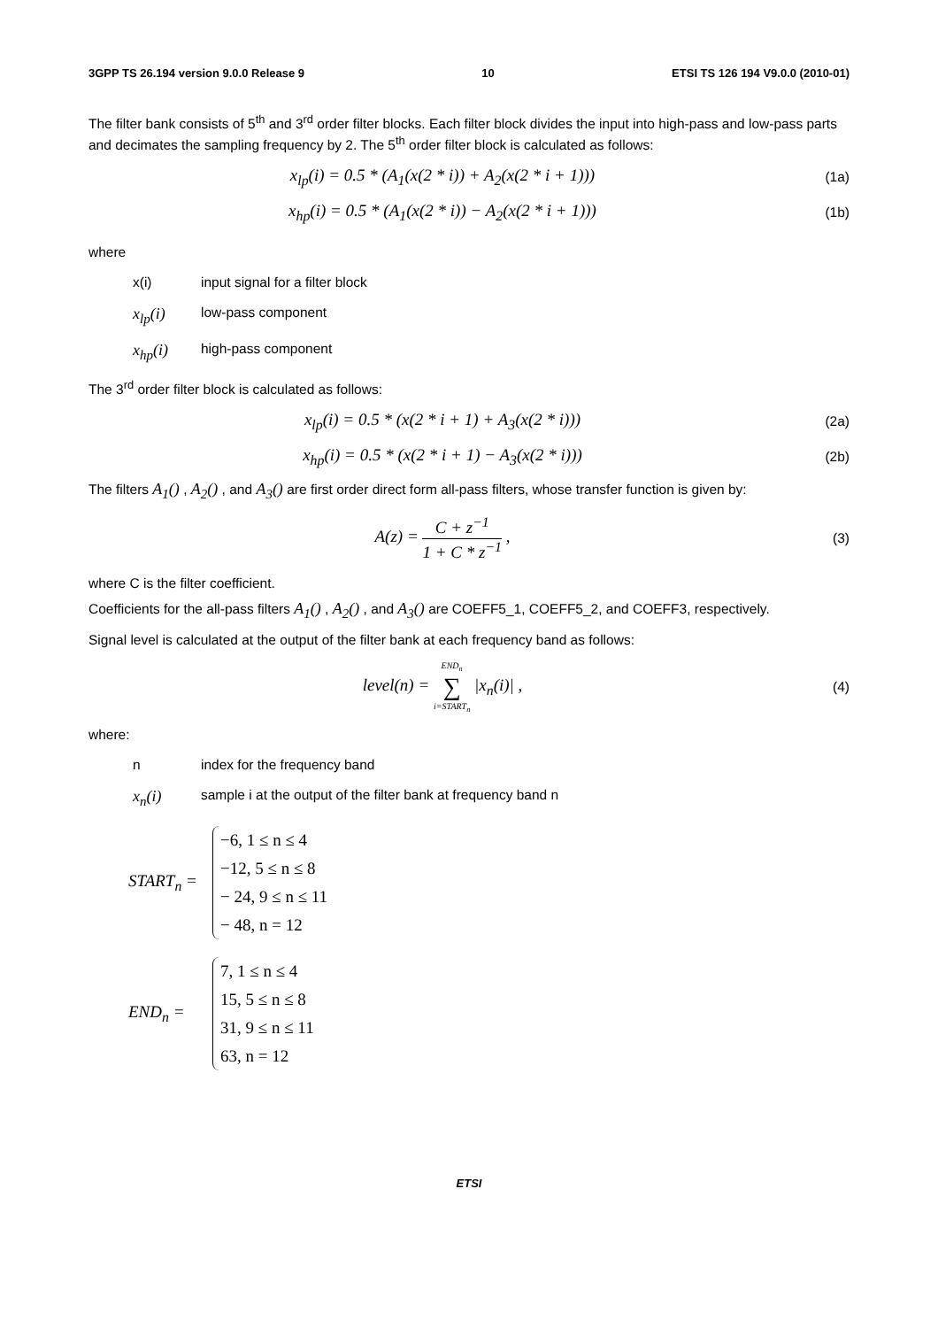3GPP TS 26.194 version 9.0.0 Release 9 10 ETSI TS 126 194 V9.0.0 (2010-01)
The filter bank consists of 5<sup>th</sup> and 3<sup>rd</sup> order filter blocks. Each filter block divides the input into high-pass and low-pass parts and decimates the sampling frequency by 2. The 5<sup>th</sup> order filter block is calculated as follows:
x<sub>lp</sub>(i) = 0.5 * (A<sub>1</sub>(x(2 * i)) + A<sub>2</sub>(x(2 * i + 1)))
(1a)
x<sub>hp</sub>(i) = 0.5 * (A<sub>1</sub>(x(2 * i)) − A<sub>2</sub>(x(2 * i + 1)))
(1b)
where
x(i) input signal for a filter block
x<sub>lp</sub>(i) low-pass component
x<sub>hp</sub>(i) high-pass component
The 3<sup>rd</sup> order filter block is calculated as follows:
x<sub>lp</sub>(i) = 0.5 * (x(2 * i + 1) + A<sub>3</sub>(x(2 * i)))
(2a)
x<sub>hp</sub>(i) = 0.5 * (x(2 * i + 1) − A<sub>3</sub>(x(2 * i)))
(2b)
The filters A<sub>1</sub>() , A<sub>2</sub>() , and A<sub>3</sub>() are first order direct form all-pass filters, whose transfer function is given by:
A(z) = C + z<sup>−1</sup> 1 + C * z<sup>−1</sup> ,
(3)
where C is the filter coefficient.
Coefficients for the all-pass filters A<sub>1</sub>() , A<sub>2</sub>() , and A<sub>3</sub>() are COEFF5_1, COEFF5_2, and COEFF3, respectively.
Signal level is calculated at the output of the filter bank at each frequency band as follows:
level(n) = END<sub>n</sub> ∑ i=START<sub>n</sub> |x<sub>n</sub>(i)| ,
(4)
where:
n index for the frequency band
x<sub>n</sub>(i) sample i at the output of the filter bank at frequency band n
START<sub>n</sub> =
−6, 1 ≤ n ≤ 4
−12, 5 ≤ n ≤ 8
− 24, 9 ≤ n ≤ 11
− 48, n = 12
END<sub>n</sub> =
7, 1 ≤ n ≤ 4
15, 5 ≤ n ≤ 8
31, 9 ≤ n ≤ 11
63, n = 12
ETSI